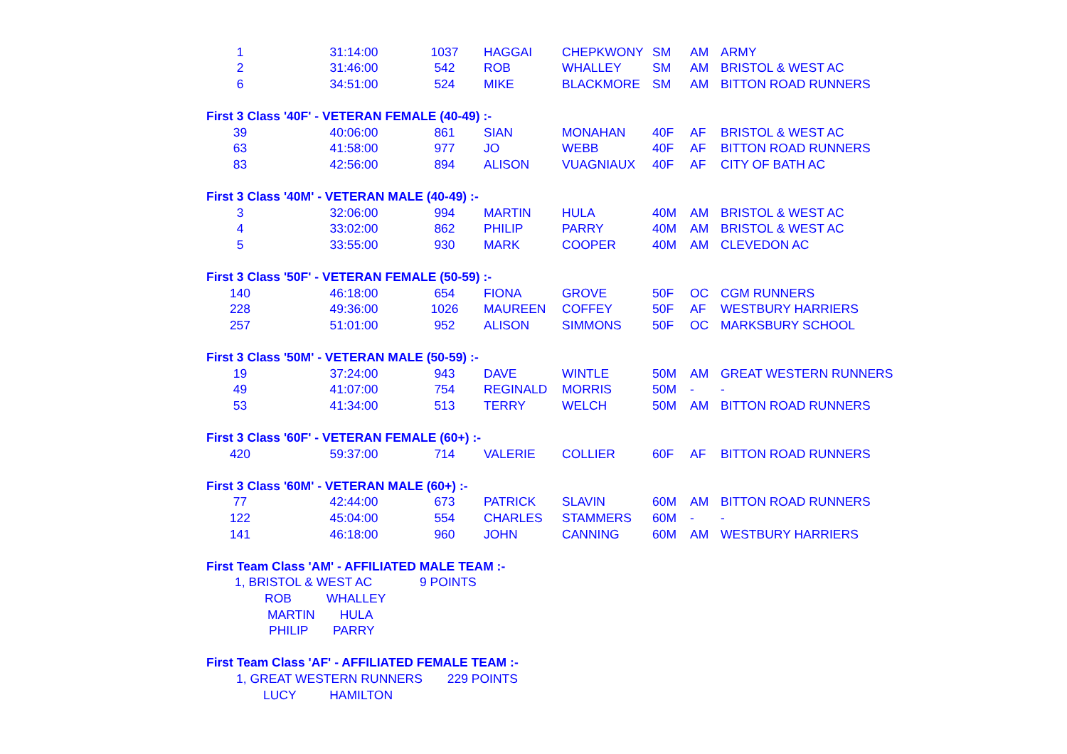| 1 | 31:14:00 | 1037 | HAGGAI | CHEPKWONY | SM | AM | ARMY |
| 2 | 31:46:00 | 542 | ROB | WHALLEY | SM | AM | BRISTOL & WEST AC |
| 6 | 34:51:00 | 524 | MIKE | BLACKMORE | SM | AM | BITTON ROAD RUNNERS |
| First 3 Class '40F' - VETERAN FEMALE (40-49) :- | | | | | | | |
| 39 | 40:06:00 | 861 | SIAN | MONAHAN | 40F | AF | BRISTOL & WEST AC |
| 63 | 41:58:00 | 977 | JO | WEBB | 40F | AF | BITTON ROAD RUNNERS |
| 83 | 42:56:00 | 894 | ALISON | VUAGNIAUX | 40F | AF | CITY OF BATH AC |
| First 3 Class '40M' - VETERAN MALE (40-49) :- | | | | | | | |
| 3 | 32:06:00 | 994 | MARTIN | HULA | 40M | AM | BRISTOL & WEST AC |
| 4 | 33:02:00 | 862 | PHILIP | PARRY | 40M | AM | BRISTOL & WEST AC |
| 5 | 33:55:00 | 930 | MARK | COOPER | 40M | AM | CLEVEDON AC |
| First 3 Class '50F' - VETERAN FEMALE (50-59) :- | | | | | | | |
| 140 | 46:18:00 | 654 | FIONA | GROVE | 50F | OC | CGM RUNNERS |
| 228 | 49:36:00 | 1026 | MAUREEN | COFFEY | 50F | AF | WESTBURY HARRIERS |
| 257 | 51:01:00 | 952 | ALISON | SIMMONS | 50F | OC | MARKSBURY SCHOOL |
| First 3 Class '50M' - VETERAN MALE (50-59) :- | | | | | | | |
| 19 | 37:24:00 | 943 | DAVE | WINTLE | 50M | AM | GREAT WESTERN RUNNERS |
| 49 | 41:07:00 | 754 | REGINALD | MORRIS | 50M | - | - |
| 53 | 41:34:00 | 513 | TERRY | WELCH | 50M | AM | BITTON ROAD RUNNERS |
| First 3 Class '60F' - VETERAN FEMALE (60+) :- | | | | | | | |
| 420 | 59:37:00 | 714 | VALERIE | COLLIER | 60F | AF | BITTON ROAD RUNNERS |
| First 3 Class '60M' - VETERAN MALE (60+) :- | | | | | | | |
| 77 | 42:44:00 | 673 | PATRICK | SLAVIN | 60M | AM | BITTON ROAD RUNNERS |
| 122 | 45:04:00 | 554 | CHARLES | STAMMERS | 60M | - | - |
| 141 | 46:18:00 | 960 | JOHN | CANNING | 60M | AM | WESTBURY HARRIERS |
| First Team Class 'AM' - AFFILIATED MALE TEAM :- | | | | | | | |
| 1, BRISTOL & WEST AC | | 9 POINTS | | | | | |
| ROB WHALLEY | | | | | | | |
| MARTIN HULA | | | | | | | |
| PHILIP PARRY | | | | | | | |
| First Team Class 'AF' - AFFILIATED FEMALE TEAM :- | | | | | | | |
| 1, GREAT WESTERN RUNNERS 229 POINTS | | | | | | | |
| LUCY HAMILTON | | | | | | | |